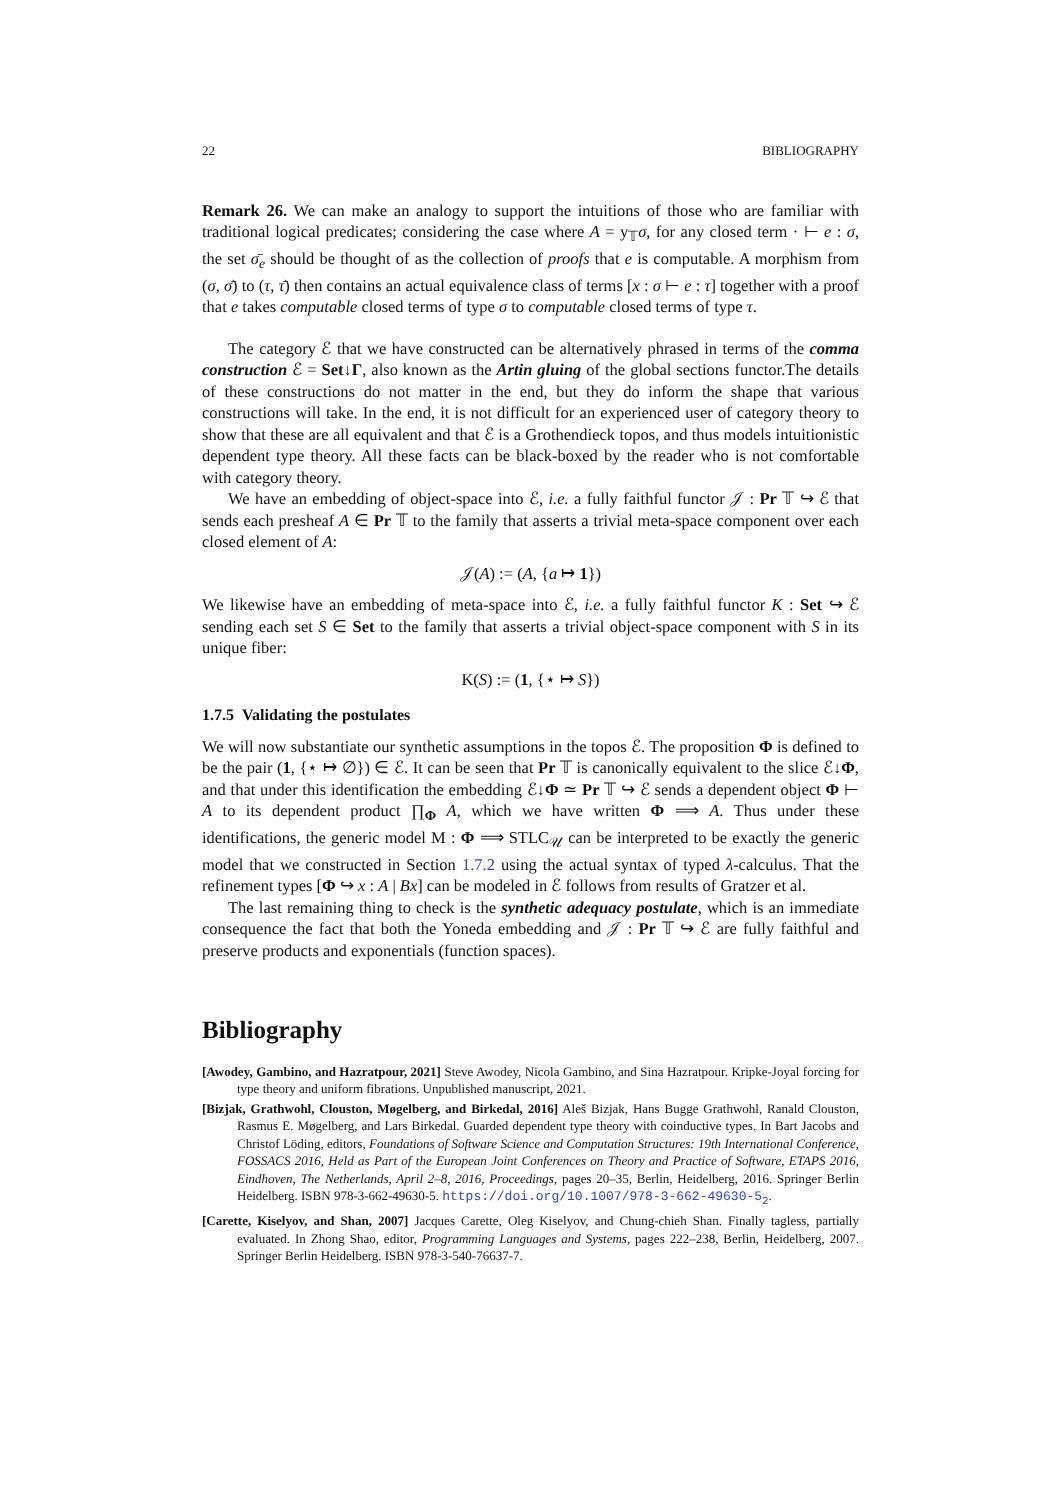22 BIBLIOGRAPHY
Remark 26. We can make an analogy to support the intuitions of those who are familiar with traditional logical predicates; considering the case where A = y<sub>𝕋</sub>σ, for any closed term · ⊢ e : σ, the set σ̄<sub>e</sub> should be thought of as the collection of proofs that e is computable. A morphism from (σ, σ̄) to (τ, τ̄) then contains an actual equivalence class of terms [x : σ ⊢ e : τ] together with a proof that e takes computable closed terms of type σ to computable closed terms of type τ.
The category ℰ that we have constructed can be alternatively phrased in terms of the comma construction ℰ = Set↓Γ, also known as the Artin gluing of the global sections functor.The details of these constructions do not matter in the end, but they do inform the shape that various constructions will take. In the end, it is not difficult for an experienced user of category theory to show that these are all equivalent and that ℰ is a Grothendieck topos, and thus models intuitionistic dependent type theory. All these facts can be black-boxed by the reader who is not comfortable with category theory.
We have an embedding of object-space into ℰ, i.e. a fully faithful functor 𝒥 : Pr 𝕋 ↪ ℰ that sends each presheaf A ∈ Pr 𝕋 to the family that asserts a trivial meta-space component over each closed element of A:
𝒥(A) := (A, {a ↦ 1})
We likewise have an embedding of meta-space into ℰ, i.e. a fully faithful functor K : Set ↪ ℰ sending each set S ∈ Set to the family that asserts a trivial object-space component with S in its unique fiber:
K(S) := (1, {⋆ ↦ S})
1.7.5 Validating the postulates
We will now substantiate our synthetic assumptions in the topos ℰ. The proposition Φ is defined to be the pair (1, {⋆ ↦ ∅}) ∈ ℰ. It can be seen that Pr 𝕋 is canonically equivalent to the slice ℰ↓Φ, and that under this identification the embedding ℰ↓Φ ≃ Pr 𝕋 ↪ ℰ sends a dependent object Φ ⊢ A to its dependent product ∏<sub>Φ</sub> A, which we have written Φ ⟹ A. Thus under these identifications, the generic model M : Φ ⟹ STLC<sub>𝒰</sub> can be interpreted to be exactly the generic model that we constructed in Section 1.7.2 using the actual syntax of typed λ-calculus. That the refinement types [Φ ↪ x : A | Bx] can be modeled in ℰ follows from results of Gratzer et al.
The last remaining thing to check is the synthetic adequacy postulate, which is an immediate consequence the fact that both the Yoneda embedding and 𝒥 : Pr 𝕋 ↪ ℰ are fully faithful and preserve products and exponentials (function spaces).
Bibliography
[Awodey, Gambino, and Hazratpour, 2021] Steve Awodey, Nicola Gambino, and Sina Hazratpour. Kripke-Joyal forcing for type theory and uniform fibrations. Unpublished manuscript, 2021.
[Bizjak, Grathwohl, Clouston, Møgelberg, and Birkedal, 2016] Aleš Bizjak, Hans Bugge Grathwohl, Ranald Clouston, Rasmus E. Møgelberg, and Lars Birkedal. Guarded dependent type theory with coinductive types. In Bart Jacobs and Christof Löding, editors, Foundations of Software Science and Computation Structures: 19th International Conference, FOSSACS 2016, Held as Part of the European Joint Conferences on Theory and Practice of Software, ETAPS 2016, Eindhoven, The Netherlands, April 2–8, 2016, Proceedings, pages 20–35, Berlin, Heidelberg, 2016. Springer Berlin Heidelberg. ISBN 978-3-662-49630-5. https://doi.org/10.1007/978-3-662-49630-5<sub>2</sub>.
[Carette, Kiselyov, and Shan, 2007] Jacques Carette, Oleg Kiselyov, and Chung-chieh Shan. Finally tagless, partially evaluated. In Zhong Shao, editor, Programming Languages and Systems, pages 222–238, Berlin, Heidelberg, 2007. Springer Berlin Heidelberg. ISBN 978-3-540-76637-7.